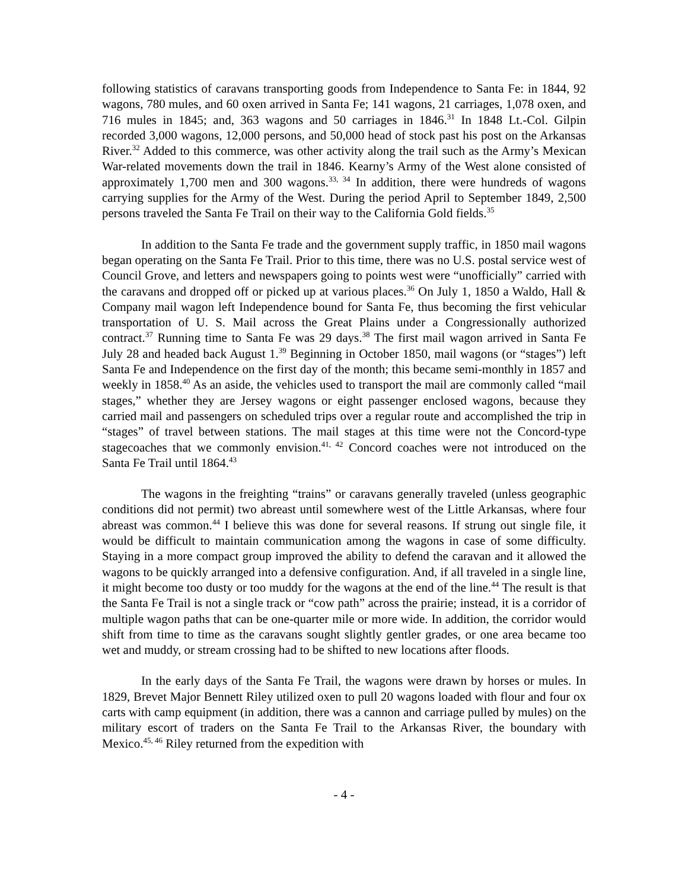following statistics of caravans transporting goods from Independence to Santa Fe: in 1844, 92 wagons, 780 mules, and 60 oxen arrived in Santa Fe; 141 wagons, 21 carriages, 1,078 oxen, and 716 mules in 1845; and, 363 wagons and 50 carriages in 1846.<sup>31</sup> In 1848 Lt.-Col. Gilpin recorded 3,000 wagons, 12,000 persons, and 50,000 head of stock past his post on the Arkansas River.<sup>32</sup> Added to this commerce, was other activity along the trail such as the Army’s Mexican War-related movements down the trail in 1846. Kearny’s Army of the West alone consisted of approximately 1,700 men and 300 wagons.<sup>33, 34</sup> In addition, there were hundreds of wagons carrying supplies for the Army of the West. During the period April to September 1849, 2,500 persons traveled the Santa Fe Trail on their way to the California Gold fields.<sup>35</sup>
In addition to the Santa Fe trade and the government supply traffic, in 1850 mail wagons began operating on the Santa Fe Trail. Prior to this time, there was no U.S. postal service west of Council Grove, and letters and newspapers going to points west were “unofficially” carried with the caravans and dropped off or picked up at various places.<sup>36</sup> On July 1, 1850 a Waldo, Hall & Company mail wagon left Independence bound for Santa Fe, thus becoming the first vehicular transportation of U. S. Mail across the Great Plains under a Congressionally authorized contract.<sup>37</sup> Running time to Santa Fe was 29 days.<sup>38</sup> The first mail wagon arrived in Santa Fe July 28 and headed back August 1.<sup>39</sup> Beginning in October 1850, mail wagons (or “stages”) left Santa Fe and Independence on the first day of the month; this became semi-monthly in 1857 and weekly in 1858.<sup>40</sup> As an aside, the vehicles used to transport the mail are commonly called “mail stages,” whether they are Jersey wagons or eight passenger enclosed wagons, because they carried mail and passengers on scheduled trips over a regular route and accomplished the trip in “stages” of travel between stations. The mail stages at this time were not the Concord-type stagecoaches that we commonly envision.<sup>41, 42</sup> Concord coaches were not introduced on the Santa Fe Trail until 1864.<sup>43</sup>
The wagons in the freighting “trains” or caravans generally traveled (unless geographic conditions did not permit) two abreast until somewhere west of the Little Arkansas, where four abreast was common.<sup>44</sup> I believe this was done for several reasons. If strung out single file, it would be difficult to maintain communication among the wagons in case of some difficulty. Staying in a more compact group improved the ability to defend the caravan and it allowed the wagons to be quickly arranged into a defensive configuration. And, if all traveled in a single line, it might become too dusty or too muddy for the wagons at the end of the line.<sup>44</sup> The result is that the Santa Fe Trail is not a single track or “cow path” across the prairie; instead, it is a corridor of multiple wagon paths that can be one-quarter mile or more wide. In addition, the corridor would shift from time to time as the caravans sought slightly gentler grades, or one area became too wet and muddy, or stream crossing had to be shifted to new locations after floods.
In the early days of the Santa Fe Trail, the wagons were drawn by horses or mules. In 1829, Brevet Major Bennett Riley utilized oxen to pull 20 wagons loaded with flour and four ox carts with camp equipment (in addition, there was a cannon and carriage pulled by mules) on the military escort of traders on the Santa Fe Trail to the Arkansas River, the boundary with Mexico.<sup>45, 46</sup> Riley returned from the expedition with
- 4 -